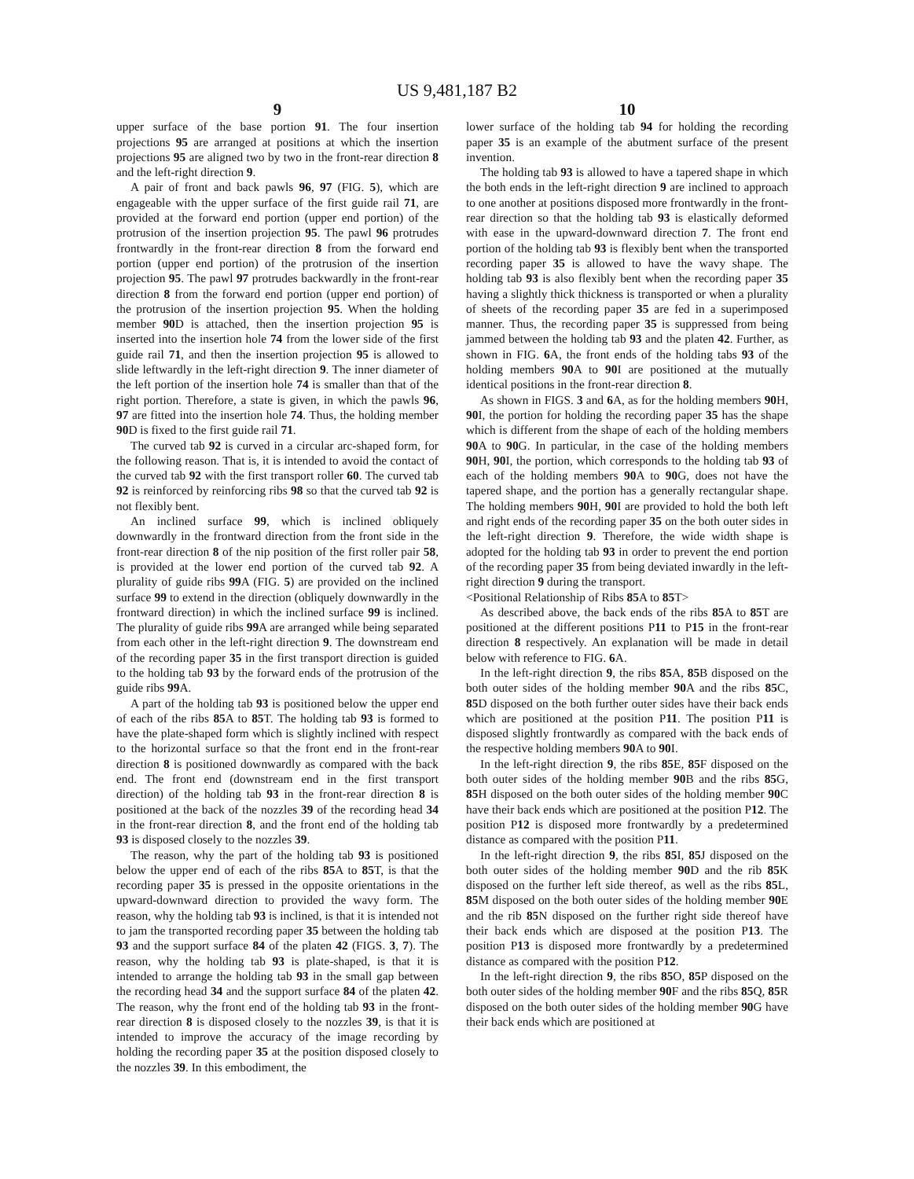US 9,481,187 B2
9
upper surface of the base portion 91. The four insertion projections 95 are arranged at positions at which the insertion projections 95 are aligned two by two in the front-rear direction 8 and the left-right direction 9.
A pair of front and back pawls 96, 97 (FIG. 5), which are engageable with the upper surface of the first guide rail 71, are provided at the forward end portion (upper end portion) of the protrusion of the insertion projection 95. The pawl 96 protrudes frontwardly in the front-rear direction 8 from the forward end portion (upper end portion) of the protrusion of the insertion projection 95. The pawl 97 protrudes backwardly in the front-rear direction 8 from the forward end portion (upper end portion) of the protrusion of the insertion projection 95. When the holding member 90 D is attached, then the insertion projection 95 is inserted into the insertion hole 74 from the lower side of the first guide rail 71, and then the insertion projection 95 is allowed to slide leftwardly in the left-right direction 9. The inner diameter of the left portion of the insertion hole 74 is smaller than that of the right portion. Therefore, a state is given, in which the pawls 96, 97 are fitted into the insertion hole 74. Thus, the holding member 90 D is fixed to the first guide rail 71.
The curved tab 92 is curved in a circular arc-shaped form, for the following reason. That is, it is intended to avoid the contact of the curved tab 92 with the first transport roller 60. The curved tab 92 is reinforced by reinforcing ribs 98 so that the curved tab 92 is not flexibly bent.
An inclined surface 99, which is inclined obliquely downwardly in the frontward direction from the front side in the front-rear direction 8 of the nip position of the first roller pair 58, is provided at the lower end portion of the curved tab 92. A plurality of guide ribs 99 A (FIG. 5) are provided on the inclined surface 99 to extend in the direction (obliquely downwardly in the frontward direction) in which the inclined surface 99 is inclined. The plurality of guide ribs 99 A are arranged while being separated from each other in the left-right direction 9. The downstream end of the recording paper 35 in the first transport direction is guided to the holding tab 93 by the forward ends of the protrusion of the guide ribs 99 A.
A part of the holding tab 93 is positioned below the upper end of each of the ribs 85 A to 85 T. The holding tab 93 is formed to have the plate-shaped form which is slightly inclined with respect to the horizontal surface so that the front end in the front-rear direction 8 is positioned downwardly as compared with the back end. The front end (downstream end in the first transport direction) of the holding tab 93 in the front-rear direction 8 is positioned at the back of the nozzles 39 of the recording head 34 in the front-rear direction 8, and the front end of the holding tab 93 is disposed closely to the nozzles 39.
The reason, why the part of the holding tab 93 is positioned below the upper end of each of the ribs 85 A to 85 T, is that the recording paper 35 is pressed in the opposite orientations in the upward-downward direction to provided the wavy form. The reason, why the holding tab 93 is inclined, is that it is intended not to jam the transported recording paper 35 between the holding tab 93 and the support surface 84 of the platen 42 (FIGS. 3, 7). The reason, why the holding tab 93 is plate-shaped, is that it is intended to arrange the holding tab 93 in the small gap between the recording head 34 and the support surface 84 of the platen 42. The reason, why the front end of the holding tab 93 in the front-rear direction 8 is disposed closely to the nozzles 39, is that it is intended to improve the accuracy of the image recording by holding the recording paper 35 at the position disposed closely to the nozzles 39. In this embodiment, the
10
lower surface of the holding tab 94 for holding the recording paper 35 is an example of the abutment surface of the present invention.
The holding tab 93 is allowed to have a tapered shape in which the both ends in the left-right direction 9 are inclined to approach to one another at positions disposed more frontwardly in the front-rear direction so that the holding tab 93 is elastically deformed with ease in the upward-downward direction 7. The front end portion of the holding tab 93 is flexibly bent when the transported recording paper 35 is allowed to have the wavy shape. The holding tab 93 is also flexibly bent when the recording paper 35 having a slightly thick thickness is transported or when a plurality of sheets of the recording paper 35 are fed in a superimposed manner. Thus, the recording paper 35 is suppressed from being jammed between the holding tab 93 and the platen 42. Further, as shown in FIG. 6 A, the front ends of the holding tabs 93 of the holding members 90 A to 90 I are positioned at the mutually identical positions in the front-rear direction 8.
As shown in FIGS. 3 and 6 A, as for the holding members 90 H, 90 I, the portion for holding the recording paper 35 has the shape which is different from the shape of each of the holding members 90 A to 90 G. In particular, in the case of the holding members 90 H, 90 I, the portion, which corresponds to the holding tab 93 of each of the holding members 90 A to 90 G, does not have the tapered shape, and the portion has a generally rectangular shape. The holding members 90 H, 90 I are provided to hold the both left and right ends of the recording paper 35 on the both outer sides in the left-right direction 9. Therefore, the wide width shape is adopted for the holding tab 93 in order to prevent the end portion of the recording paper 35 from being deviated inwardly in the left-right direction 9 during the transport.
<Positional Relationship of Ribs 85 A to 85 T>
As described above, the back ends of the ribs 85 A to 85 T are positioned at the different positions P11 to P15 in the front-rear direction 8 respectively. An explanation will be made in detail below with reference to FIG. 6 A.
In the left-right direction 9, the ribs 85 A, 85 B disposed on the both outer sides of the holding member 90 A and the ribs 85 C, 85 D disposed on the both further outer sides have their back ends which are positioned at the position P11. The position P11 is disposed slightly frontwardly as compared with the back ends of the respective holding members 90 A to 90 I.
In the left-right direction 9, the ribs 85 E, 85 F disposed on the both outer sides of the holding member 90 B and the ribs 85 G, 85 H disposed on the both outer sides of the holding member 90 C have their back ends which are positioned at the position P12. The position P12 is disposed more frontwardly by a predetermined distance as compared with the position P11.
In the left-right direction 9, the ribs 85 I, 85 J disposed on the both outer sides of the holding member 90 D and the rib 85 K disposed on the further left side thereof, as well as the ribs 85 L, 85 M disposed on the both outer sides of the holding member 90 E and the rib 85 N disposed on the further right side thereof have their back ends which are disposed at the position P13. The position P13 is disposed more frontwardly by a predetermined distance as compared with the position P12.
In the left-right direction 9, the ribs 85 O, 85 P disposed on the both outer sides of the holding member 90 F and the ribs 85 Q, 85 R disposed on the both outer sides of the holding member 90 G have their back ends which are positioned at